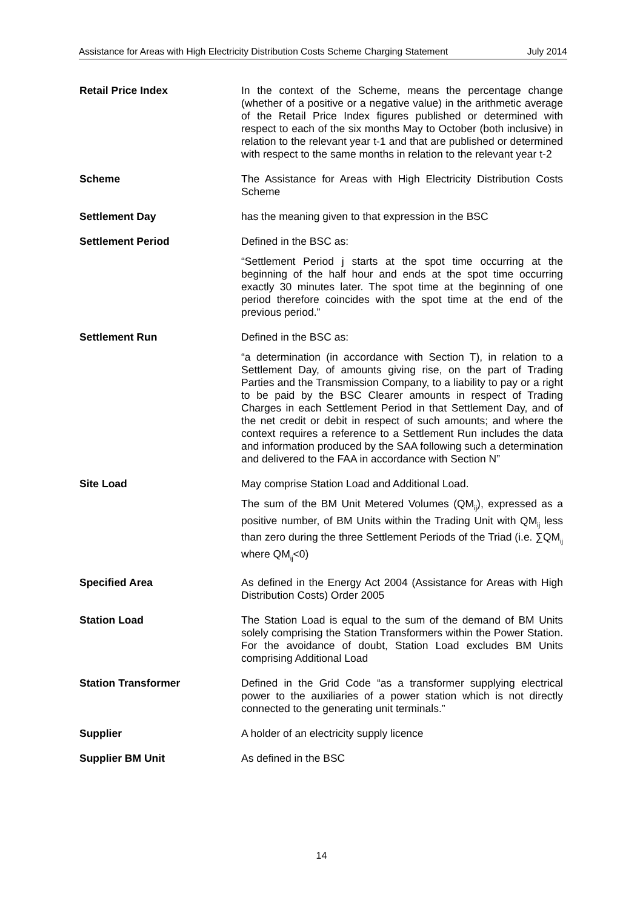Assistance for Areas with High Electricity Distribution Costs Scheme Charging Statement July 2014
Retail Price Index In the context of the Scheme, means the percentage change (whether of a positive or a negative value) in the arithmetic average of the Retail Price Index figures published or determined with respect to each of the six months May to October (both inclusive) in relation to the relevant year t-1 and that are published or determined with respect to the same months in relation to the relevant year t-2
Scheme The Assistance for Areas with High Electricity Distribution Costs Scheme
Settlement Day has the meaning given to that expression in the BSC
Settlement Period Defined in the BSC as:
“Settlement Period j starts at the spot time occurring at the beginning of the half hour and ends at the spot time occurring exactly 30 minutes later. The spot time at the beginning of one period therefore coincides with the spot time at the end of the previous period.”
Settlement Run Defined in the BSC as:
“a determination (in accordance with Section T), in relation to a Settlement Day, of amounts giving rise, on the part of Trading Parties and the Transmission Company, to a liability to pay or a right to be paid by the BSC Clearer amounts in respect of Trading Charges in each Settlement Period in that Settlement Day, and of the net credit or debit in respect of such amounts; and where the context requires a reference to a Settlement Run includes the data and information produced by the SAA following such a determination and delivered to the FAA in accordance with Section N”
Site Load May comprise Station Load and Additional Load.
The sum of the BM Unit Metered Volumes (QM<sub>ij</sub>), expressed as a positive number, of BM Units within the Trading Unit with QM<sub>ij</sub> less than zero during the three Settlement Periods of the Triad (i.e. ∑QM<sub>ij</sub> where QM<sub>ij</sub><0)
Specified Area As defined in the Energy Act 2004 (Assistance for Areas with High Distribution Costs) Order 2005
Station Load The Station Load is equal to the sum of the demand of BM Units solely comprising the Station Transformers within the Power Station. For the avoidance of doubt, Station Load excludes BM Units comprising Additional Load
Station Transformer Defined in the Grid Code “as a transformer supplying electrical power to the auxiliaries of a power station which is not directly connected to the generating unit terminals.”
Supplier A holder of an electricity supply licence
Supplier BM Unit As defined in the BSC
14